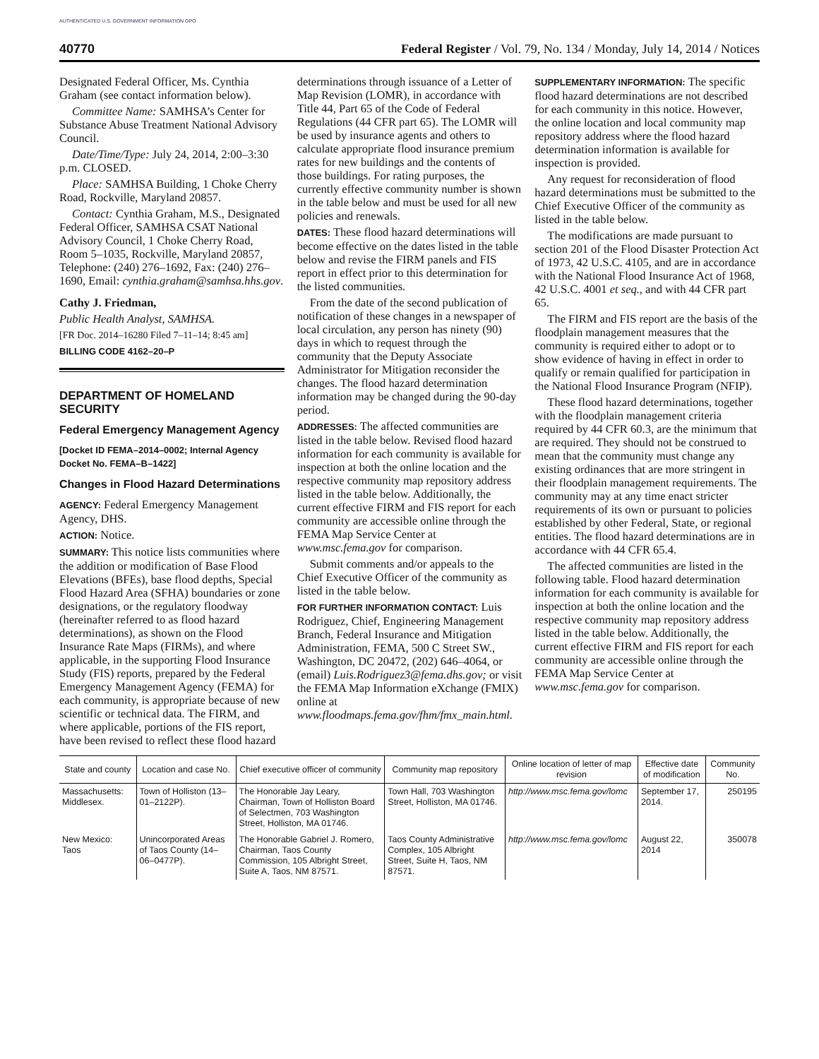AUTHENTICATED U.S. GOVERNMENT INFORMATION GPO
40770 Federal Register / Vol. 79, No. 134 / Monday, July 14, 2014 / Notices
Designated Federal Officer, Ms. Cynthia Graham (see contact information below).
Committee Name: SAMHSA’s Center for Substance Abuse Treatment National Advisory Council.
Date/Time/Type: July 24, 2014, 2:00–3:30 p.m. CLOSED.
Place: SAMHSA Building, 1 Choke Cherry Road, Rockville, Maryland 20857.
Contact: Cynthia Graham, M.S., Designated Federal Officer, SAMHSA CSAT National Advisory Council, 1 Choke Cherry Road, Room 5–1035, Rockville, Maryland 20857, Telephone: (240) 276–1692, Fax: (240) 276–1690, Email: cynthia.graham@samhsa.hhs.gov.
Cathy J. Friedman,
Public Health Analyst, SAMHSA.
[FR Doc. 2014–16280 Filed 7–11–14; 8:45 am]
BILLING CODE 4162–20–P
DEPARTMENT OF HOMELAND SECURITY
Federal Emergency Management Agency
[Docket ID FEMA–2014–0002; Internal Agency Docket No. FEMA–B–1422]
Changes in Flood Hazard Determinations
AGENCY: Federal Emergency Management Agency, DHS.
ACTION: Notice.
SUMMARY: This notice lists communities where the addition or modification of Base Flood Elevations (BFEs), base flood depths, Special Flood Hazard Area (SFHA) boundaries or zone designations, or the regulatory floodway (hereinafter referred to as flood hazard determinations), as shown on the Flood Insurance Rate Maps (FIRMs), and where applicable, in the supporting Flood Insurance Study (FIS) reports, prepared by the Federal Emergency Management Agency (FEMA) for each community, is appropriate because of new scientific or technical data. The FIRM, and where applicable, portions of the FIS report, have been revised to reflect these flood hazard
determinations through issuance of a Letter of Map Revision (LOMR), in accordance with Title 44, Part 65 of the Code of Federal Regulations (44 CFR part 65). The LOMR will be used by insurance agents and others to calculate appropriate flood insurance premium rates for new buildings and the contents of those buildings. For rating purposes, the currently effective community number is shown in the table below and must be used for all new policies and renewals.
DATES: These flood hazard determinations will become effective on the dates listed in the table below and revise the FIRM panels and FIS report in effect prior to this determination for the listed communities.
From the date of the second publication of notification of these changes in a newspaper of local circulation, any person has ninety (90) days in which to request through the community that the Deputy Associate Administrator for Mitigation reconsider the changes. The flood hazard determination information may be changed during the 90-day period.
ADDRESSES: The affected communities are listed in the table below. Revised flood hazard information for each community is available for inspection at both the online location and the respective community map repository address listed in the table below. Additionally, the current effective FIRM and FIS report for each community are accessible online through the FEMA Map Service Center at www.msc.fema.gov for comparison.
Submit comments and/or appeals to the Chief Executive Officer of the community as listed in the table below.
FOR FURTHER INFORMATION CONTACT: Luis Rodriguez, Chief, Engineering Management Branch, Federal Insurance and Mitigation Administration, FEMA, 500 C Street SW., Washington, DC 20472, (202) 646–4064, or (email) Luis.Rodriguez3@fema.dhs.gov; or visit the FEMA Map Information eXchange (FMIX) online at www.floodmaps.fema.gov/fhm/fmx_main.html.
SUPPLEMENTARY INFORMATION: The specific flood hazard determinations are not described for each community in this notice. However, the online location and local community map repository address where the flood hazard determination information is available for inspection is provided.
Any request for reconsideration of flood hazard determinations must be submitted to the Chief Executive Officer of the community as listed in the table below.
The modifications are made pursuant to section 201 of the Flood Disaster Protection Act of 1973, 42 U.S.C. 4105, and are in accordance with the National Flood Insurance Act of 1968, 42 U.S.C. 4001 et seq., and with 44 CFR part 65.
The FIRM and FIS report are the basis of the floodplain management measures that the community is required either to adopt or to show evidence of having in effect in order to qualify or remain qualified for participation in the National Flood Insurance Program (NFIP).
These flood hazard determinations, together with the floodplain management criteria required by 44 CFR 60.3, are the minimum that are required. They should not be construed to mean that the community must change any existing ordinances that are more stringent in their floodplain management requirements. The community may at any time enact stricter requirements of its own or pursuant to policies established by other Federal, State, or regional entities. The flood hazard determinations are in accordance with 44 CFR 65.4.
The affected communities are listed in the following table. Flood hazard determination information for each community is available for inspection at both the online location and the respective community map repository address listed in the table below. Additionally, the current effective FIRM and FIS report for each community are accessible online through the FEMA Map Service Center at www.msc.fema.gov for comparison.
| State and county | Location and case No. | Chief executive officer of community | Community map repository | Online location of letter of map revision | Effective date of modification | Community No. |
| --- | --- | --- | --- | --- | --- | --- |
| Massachusetts: Middlesex. | Town of Holliston (13–01–2122P). | The Honorable Jay Leary, Chairman, Town of Holliston Board of Selectmen, 703 Washington Street, Holliston, MA 01746. | Town Hall, 703 Washington Street, Holliston, MA 01746. | http://www.msc.fema.gov/lomc | September 17, 2014. | 250195 |
| New Mexico: Taos | Unincorporated Areas of Taos County (14–06–0477P). | The Honorable Gabriel J. Romero, Chairman, Taos County Commission, 105 Albright Street, Suite A, Taos, NM 87571. | Taos County Administrative Complex, 105 Albright Street, Suite H, Taos, NM 87571. | http://www.msc.fema.gov/lomc | August 22, 2014 | 350078 |